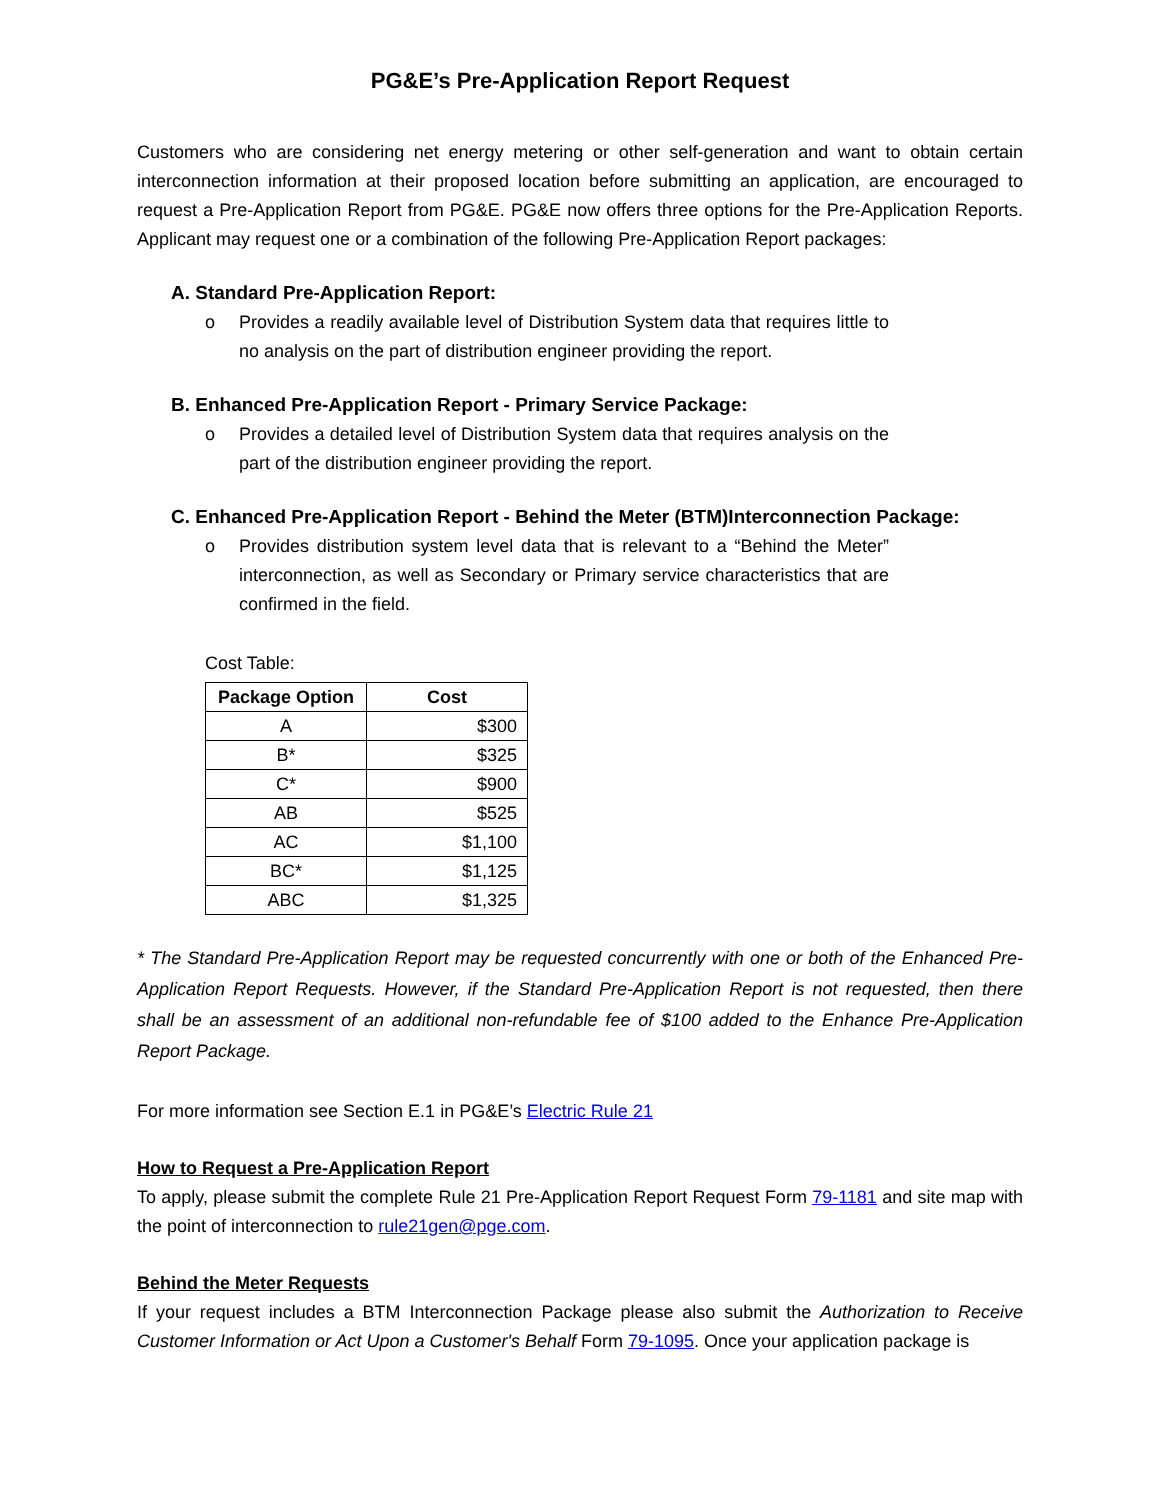PG&E’s Pre-Application Report Request
Customers who are considering net energy metering or other self-generation and want to obtain certain interconnection information at their proposed location before submitting an application, are encouraged to request a Pre-Application Report from PG&E. PG&E now offers three options for the Pre-Application Reports. Applicant may request one or a combination of the following Pre-Application Report packages:
A. Standard Pre-Application Report:
o Provides a readily available level of Distribution System data that requires little to no analysis on the part of distribution engineer providing the report.
B. Enhanced Pre-Application Report - Primary Service Package:
o Provides a detailed level of Distribution System data that requires analysis on the part of the distribution engineer providing the report.
C. Enhanced Pre-Application Report - Behind the Meter (BTM)Interconnection Package:
o Provides distribution system level data that is relevant to a “Behind the Meter” interconnection, as well as Secondary or Primary service characteristics that are confirmed in the field.
Cost Table:
| Package Option | Cost |
| --- | --- |
| A | $300 |
| B* | $325 |
| C* | $900 |
| AB | $525 |
| AC | $1,100 |
| BC* | $1,125 |
| ABC | $1,325 |
* The Standard Pre-Application Report may be requested concurrently with one or both of the Enhanced Pre-Application Report Requests. However, if the Standard Pre-Application Report is not requested, then there shall be an assessment of an additional non-refundable fee of $100 added to the Enhance Pre-Application Report Package.
For more information see Section E.1 in PG&E’s Electric Rule 21
How to Request a Pre-Application Report
To apply, please submit the complete Rule 21 Pre-Application Report Request Form 79-1181 and site map with the point of interconnection to rule21gen@pge.com.
Behind the Meter Requests
If your request includes a BTM Interconnection Package please also submit the Authorization to Receive Customer Information or Act Upon a Customer's Behalf Form 79-1095. Once your application package is